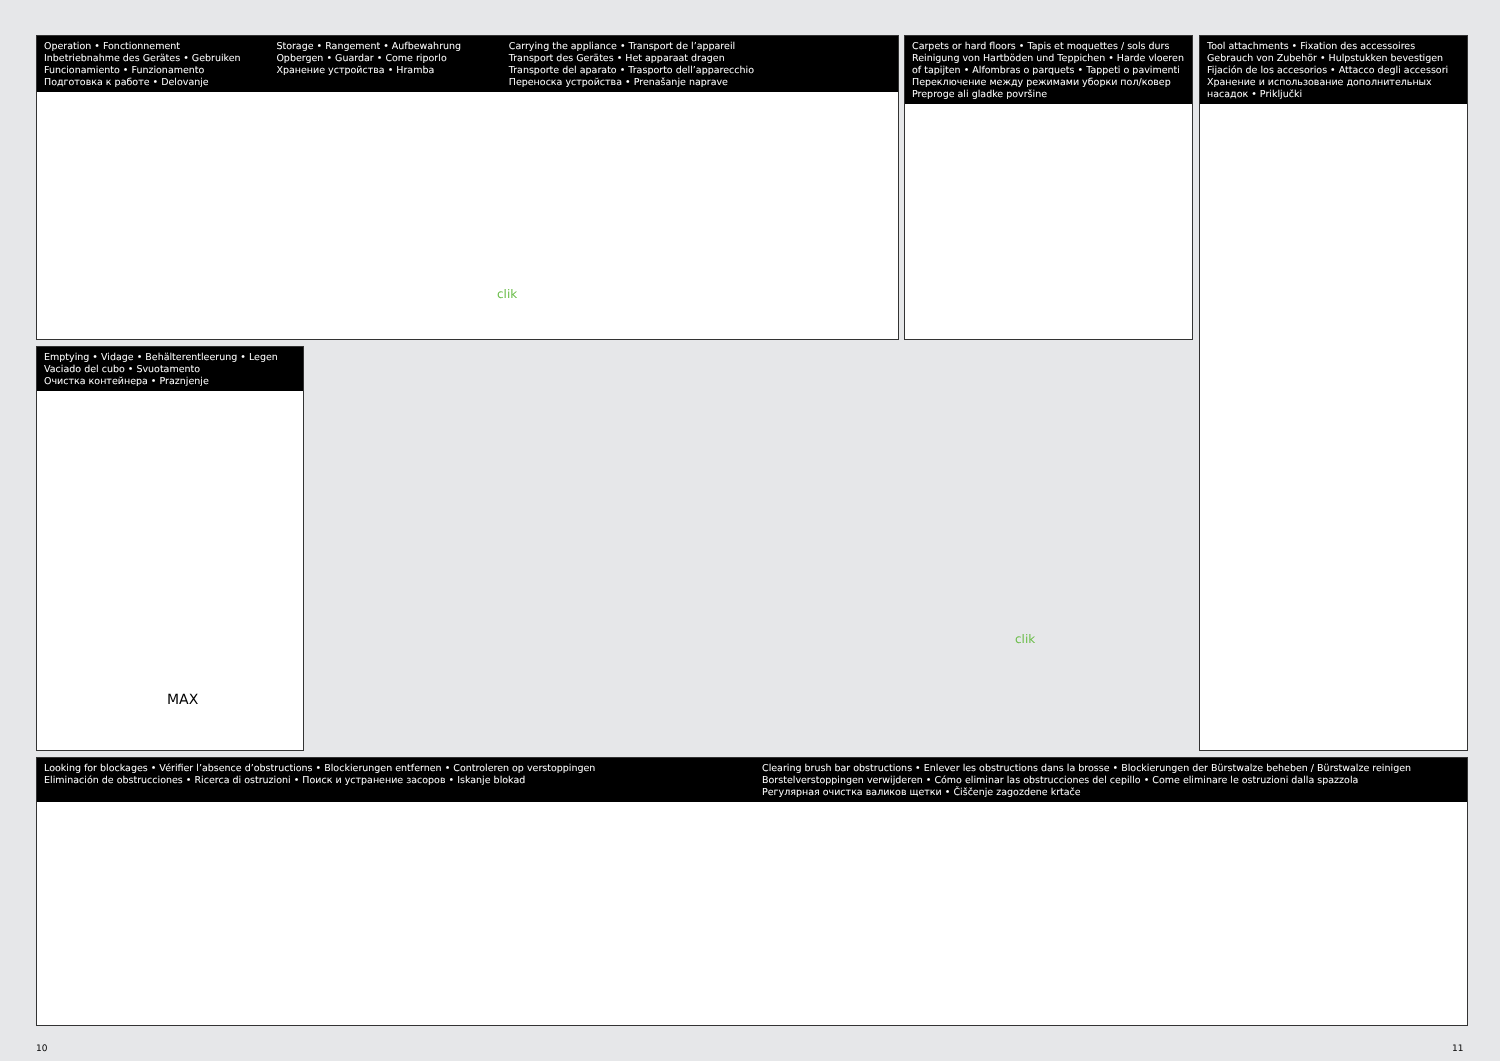Operation • Fonctionnement
Inbetriebnahme des Gerätes • Gebruiken
Funcionamiento • Funzionamento
Подготовка к работе • Delovanje
Storage • Rangement • Aufbewahrung
Opbergen • Guardar • Come riporlo
Хранение устройства • Hramba
Carrying the appliance • Transport de l’appareil
Transport des Gerätes • Het apparaat dragen
Transporte del aparato • Trasporto dell’apparecchio
Переноска устройства • Prenašanje naprave
clik
Carpets or hard floors • Tapis et moquettes / sols durs
Reinigung von Hartböden und Teppichen • Harde vloeren of tapijten • Alfombras o parquets • Tappeti o pavimenti
Переключение между режимами уборки пол/ковер
Preproge ali gladke površine
Tool attachments • Fixation des accessoires
Gebrauch von Zubehör • Hulpstukken bevestigen
Fijación de los accesorios • Attacco degli accessori
Хранение и использование дополнительных насадок • Priključki
Emptying • Vidage • Behälterentleerung • Legen
Vaciado del cubo • Svuotamento
Очистка контейнера • Praznjenje
MAX
clik
Looking for blockages • Vérifier l’absence d’obstructions • Blockierungen entfernen • Controleren op verstoppingen
Eliminación de obstrucciones • Ricerca di ostruzioni • Поиск и устранение засоров • Iskanje blokad
Clearing brush bar obstructions • Enlever les obstructions dans la brosse • Blockierungen der Bürstwalze beheben / Bürstwalze reinigen
Borstelverstoppingen verwijderen • Cómo eliminar las obstrucciones del cepillo • Come eliminare le ostruzioni dalla spazzola
Регулярная очистка валиков щетки • Čiščenje zagozdene krtače
10 11